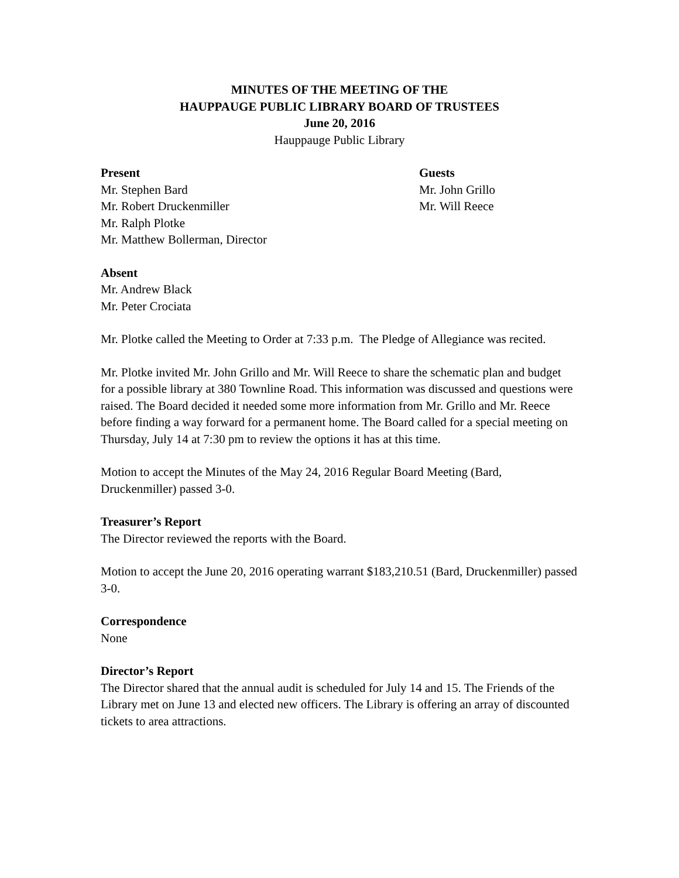MINUTES OF THE MEETING OF THE
HAUPPAUGE PUBLIC LIBRARY BOARD OF TRUSTEES
June 20, 2016
Hauppauge Public Library
Present
Mr. Stephen Bard
Mr. Robert Druckenmiller
Mr. Ralph Plotke
Mr. Matthew Bollerman, Director
Guests
Mr. John Grillo
Mr. Will Reece
Absent
Mr. Andrew Black
Mr. Peter Crociata
Mr. Plotke called the Meeting to Order at 7:33 p.m. The Pledge of Allegiance was recited.
Mr. Plotke invited Mr. John Grillo and Mr. Will Reece to share the schematic plan and budget for a possible library at 380 Townline Road. This information was discussed and questions were raised. The Board decided it needed some more information from Mr. Grillo and Mr. Reece before finding a way forward for a permanent home. The Board called for a special meeting on Thursday, July 14 at 7:30 pm to review the options it has at this time.
Motion to accept the Minutes of the May 24, 2016 Regular Board Meeting (Bard, Druckenmiller) passed 3-0.
Treasurer’s Report
The Director reviewed the reports with the Board.
Motion to accept the June 20, 2016 operating warrant $183,210.51 (Bard, Druckenmiller) passed 3-0.
Correspondence
None
Director’s Report
The Director shared that the annual audit is scheduled for July 14 and 15. The Friends of the Library met on June 13 and elected new officers. The Library is offering an array of discounted tickets to area attractions.